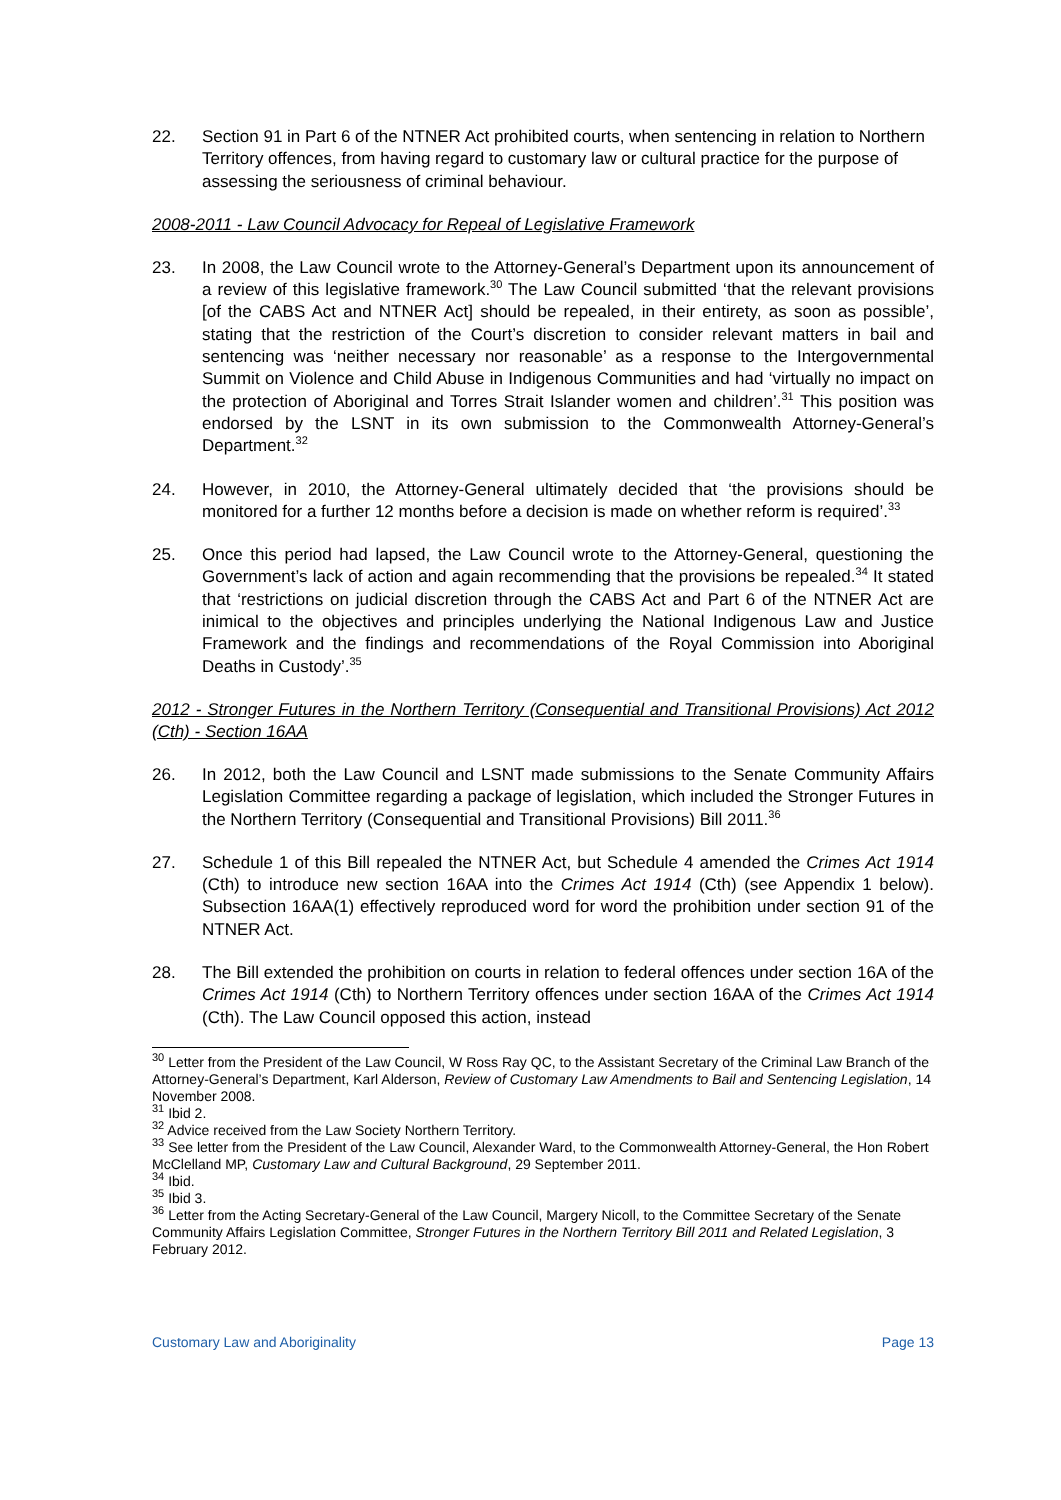22. Section 91 in Part 6 of the NTNER Act prohibited courts, when sentencing in relation to Northern Territory offences, from having regard to customary law or cultural practice for the purpose of assessing the seriousness of criminal behaviour.
2008-2011 - Law Council Advocacy for Repeal of Legislative Framework
23. In 2008, the Law Council wrote to the Attorney-General’s Department upon its announcement of a review of this legislative framework.<sup>30</sup> The Law Council submitted ‘that the relevant provisions [of the CABS Act and NTNER Act] should be repealed, in their entirety, as soon as possible’, stating that the restriction of the Court’s discretion to consider relevant matters in bail and sentencing was ‘neither necessary nor reasonable’ as a response to the Intergovernmental Summit on Violence and Child Abuse in Indigenous Communities and had ‘virtually no impact on the protection of Aboriginal and Torres Strait Islander women and children’.<sup>31</sup> This position was endorsed by the LSNT in its own submission to the Commonwealth Attorney-General’s Department.<sup>32</sup>
24. However, in 2010, the Attorney-General ultimately decided that ‘the provisions should be monitored for a further 12 months before a decision is made on whether reform is required’.<sup>33</sup>
25. Once this period had lapsed, the Law Council wrote to the Attorney-General, questioning the Government’s lack of action and again recommending that the provisions be repealed.<sup>34</sup> It stated that ‘restrictions on judicial discretion through the CABS Act and Part 6 of the NTNER Act are inimical to the objectives and principles underlying the National Indigenous Law and Justice Framework and the findings and recommendations of the Royal Commission into Aboriginal Deaths in Custody’.<sup>35</sup>
2012 - Stronger Futures in the Northern Territory (Consequential and Transitional Provisions) Act 2012 (Cth) - Section 16AA
26. In 2012, both the Law Council and LSNT made submissions to the Senate Community Affairs Legislation Committee regarding a package of legislation, which included the Stronger Futures in the Northern Territory (Consequential and Transitional Provisions) Bill 2011.<sup>36</sup>
27. Schedule 1 of this Bill repealed the NTNER Act, but Schedule 4 amended the Crimes Act 1914 (Cth) to introduce new section 16AA into the Crimes Act 1914 (Cth) (see Appendix 1 below). Subsection 16AA(1) effectively reproduced word for word the prohibition under section 91 of the NTNER Act.
28. The Bill extended the prohibition on courts in relation to federal offences under section 16A of the Crimes Act 1914 (Cth) to Northern Territory offences under section 16AA of the Crimes Act 1914 (Cth). The Law Council opposed this action, instead
<sup>30</sup> Letter from the President of the Law Council, W Ross Ray QC, to the Assistant Secretary of the Criminal Law Branch of the Attorney-General’s Department, Karl Alderson, Review of Customary Law Amendments to Bail and Sentencing Legislation, 14 November 2008.
<sup>31</sup> Ibid 2.
<sup>32</sup> Advice received from the Law Society Northern Territory.
<sup>33</sup> See letter from the President of the Law Council, Alexander Ward, to the Commonwealth Attorney-General, the Hon Robert McClelland MP, Customary Law and Cultural Background, 29 September 2011.
<sup>34</sup> Ibid.
<sup>35</sup> Ibid 3.
<sup>36</sup> Letter from the Acting Secretary-General of the Law Council, Margery Nicoll, to the Committee Secretary of the Senate Community Affairs Legislation Committee, Stronger Futures in the Northern Territory Bill 2011 and Related Legislation, 3 February 2012.
Customary Law and Aboriginality Page 13